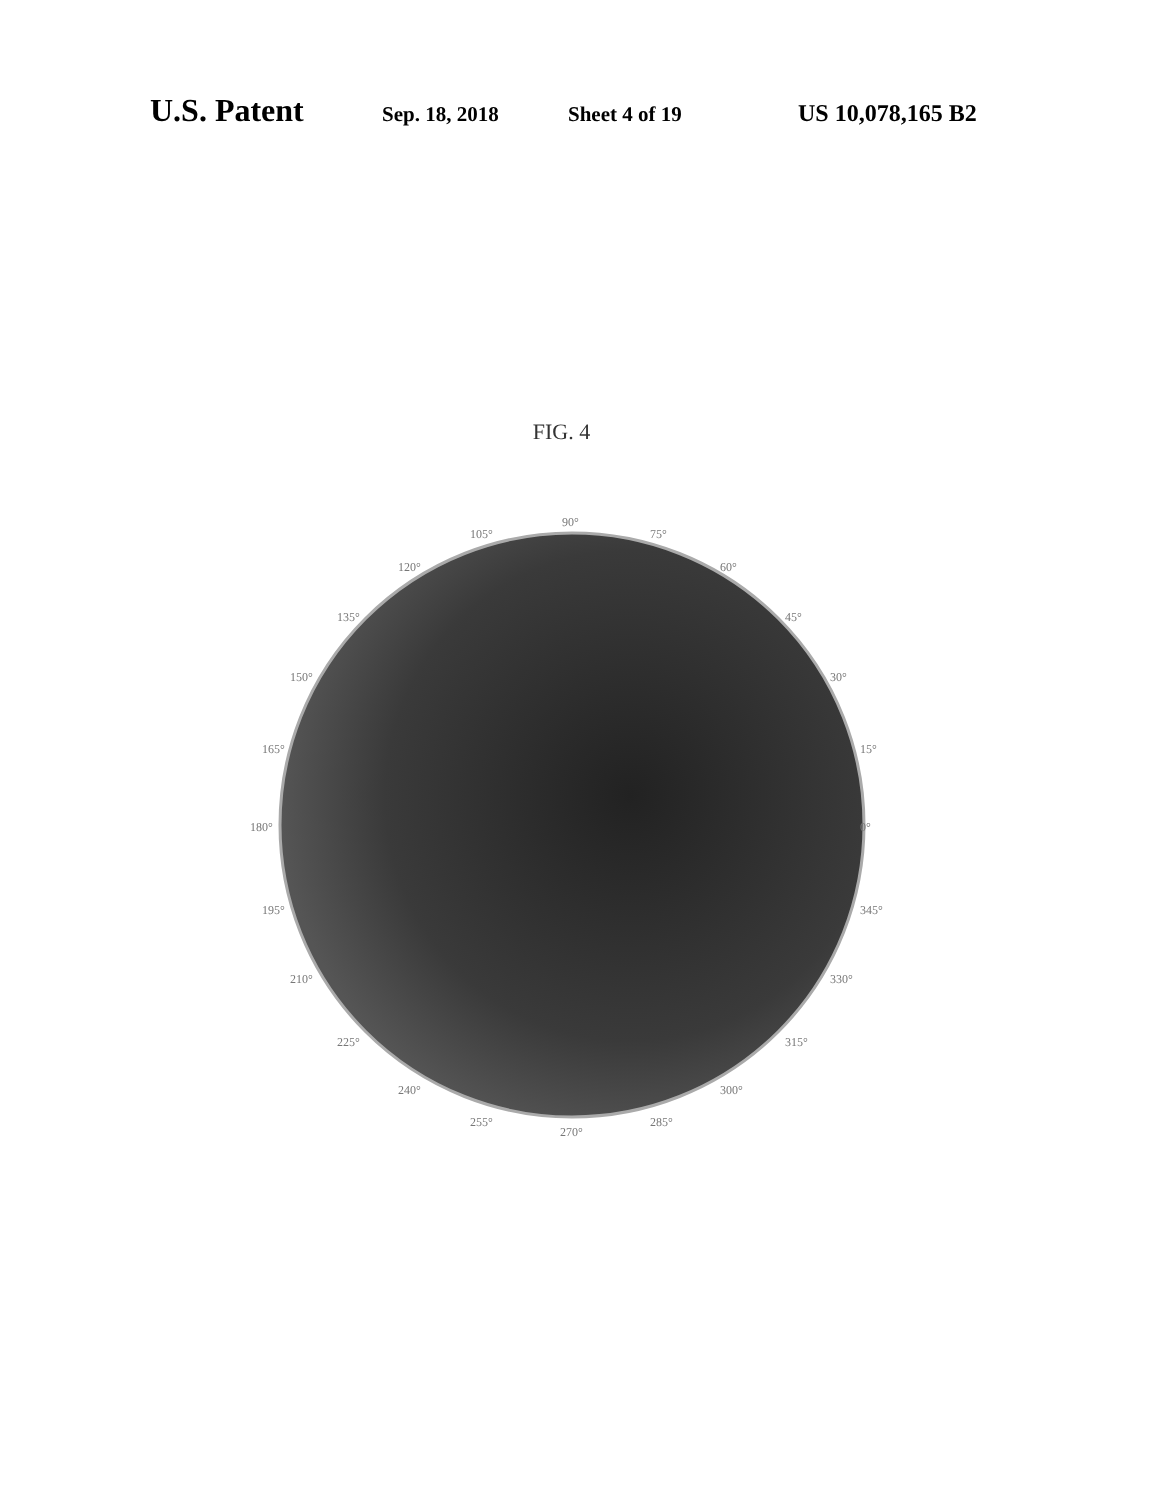U.S. Patent Sep. 18, 2018 Sheet 4 of 19 US 10,078,165 B2
FIG. 4
90°
75°
60°
45°
30°
15°
0°
345°
330°
315°
300°
285°
270°
255°
240°
225°
210°
195°
180°
165°
150°
135°
120°
105°